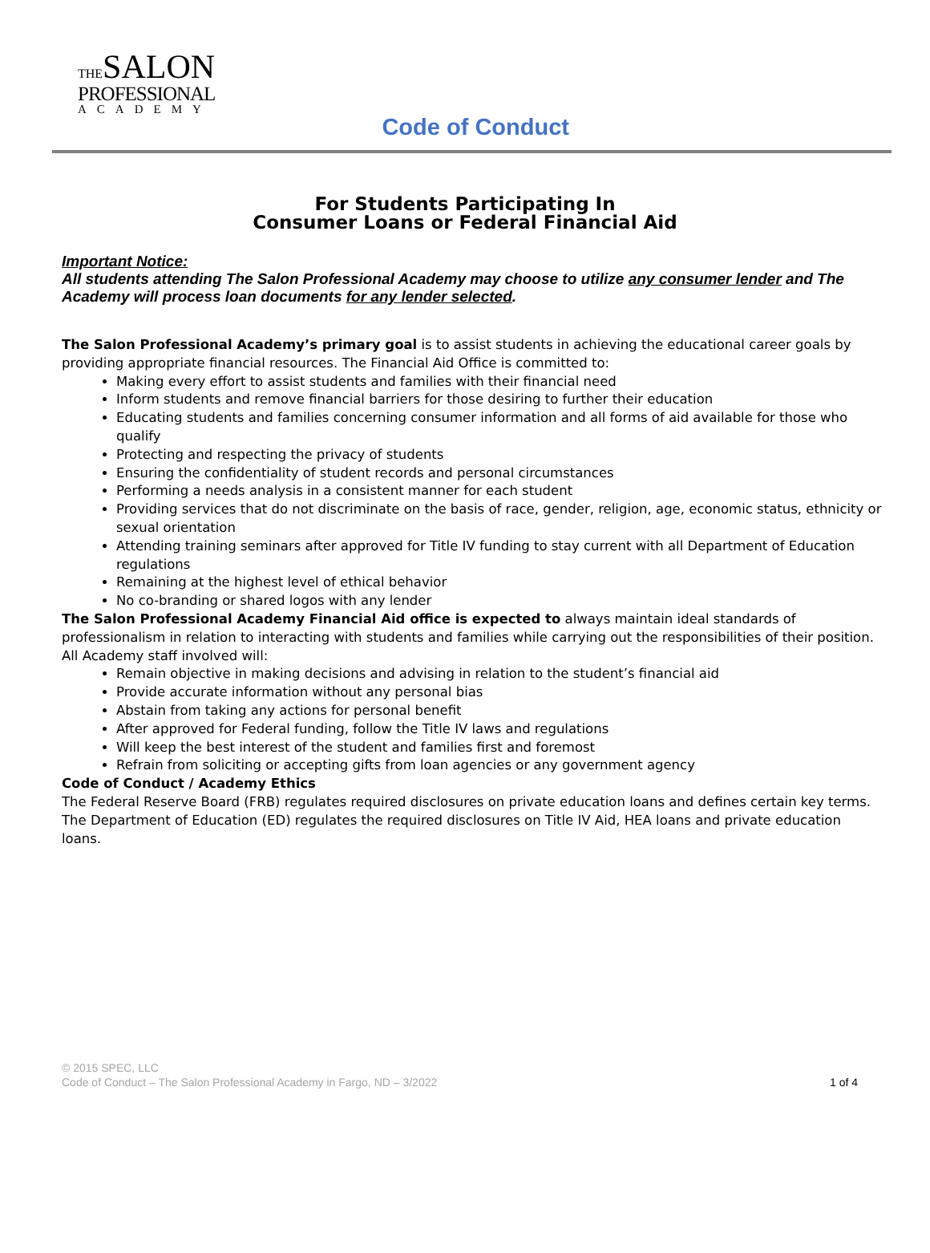THESALON
PROFESSIONAL
ACADEMY
Code of Conduct
For Students Participating In
Consumer Loans or Federal Financial Aid
Important Notice:
All students attending The Salon Professional Academy may choose to utilize any consumer lender and The Academy will process loan documents for any lender selected.
The Salon Professional Academy’s primary goal is to assist students in achieving the educational career goals by providing appropriate financial resources. The Financial Aid Office is committed to:
Making every effort to assist students and families with their financial need
Inform students and remove financial barriers for those desiring to further their education
Educating students and families concerning consumer information and all forms of aid available for those who qualify
Protecting and respecting the privacy of students
Ensuring the confidentiality of student records and personal circumstances
Performing a needs analysis in a consistent manner for each student
Providing services that do not discriminate on the basis of race, gender, religion, age, economic status, ethnicity or sexual orientation
Attending training seminars after approved for Title IV funding to stay current with all Department of Education regulations
Remaining at the highest level of ethical behavior
No co-branding or shared logos with any lender
The Salon Professional Academy Financial Aid office is expected to always maintain ideal standards of professionalism in relation to interacting with students and families while carrying out the responsibilities of their position. All Academy staff involved will:
Remain objective in making decisions and advising in relation to the student’s financial aid
Provide accurate information without any personal bias
Abstain from taking any actions for personal benefit
After approved for Federal funding, follow the Title IV laws and regulations
Will keep the best interest of the student and families first and foremost
Refrain from soliciting or accepting gifts from loan agencies or any government agency
Code of Conduct / Academy Ethics
The Federal Reserve Board (FRB) regulates required disclosures on private education loans and defines certain key terms. The Department of Education (ED) regulates the required disclosures on Title IV Aid, HEA loans and private education loans.
© 2015 SPEC, LLC
1 of 4 Code of Conduct – The Salon Professional Academy in Fargo, ND – 3/2022